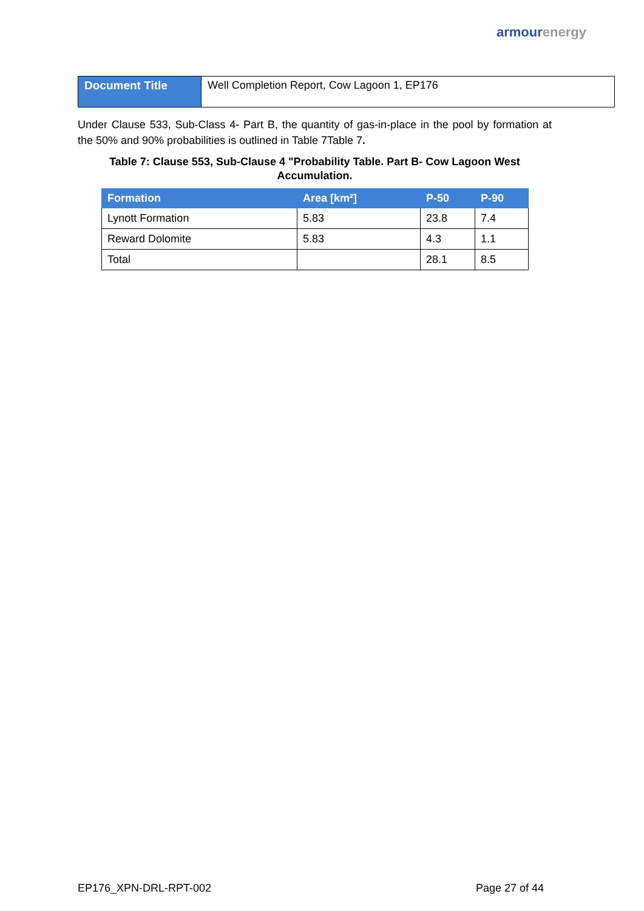armour energy
| Document Title | Well Completion Report, Cow Lagoon 1, EP176 |
Under Clause 533, Sub-Class 4- Part B, the quantity of gas-in-place in the pool by formation at the 50% and 90% probabilities is outlined in Table 7Table 7.
Table 7: Clause 553, Sub-Clause 4 "Probability Table. Part B- Cow Lagoon West Accumulation.
| Formation | Area [km²] | P-50 | P-90 |
| --- | --- | --- | --- |
| Lynott Formation | 5.83 | 23.8 | 7.4 |
| Reward Dolomite | 5.83 | 4.3 | 1.1 |
| Total | | 28.1 | 8.5 |
EP176_XPN-DRL-RPT-002 Page 27 of 44